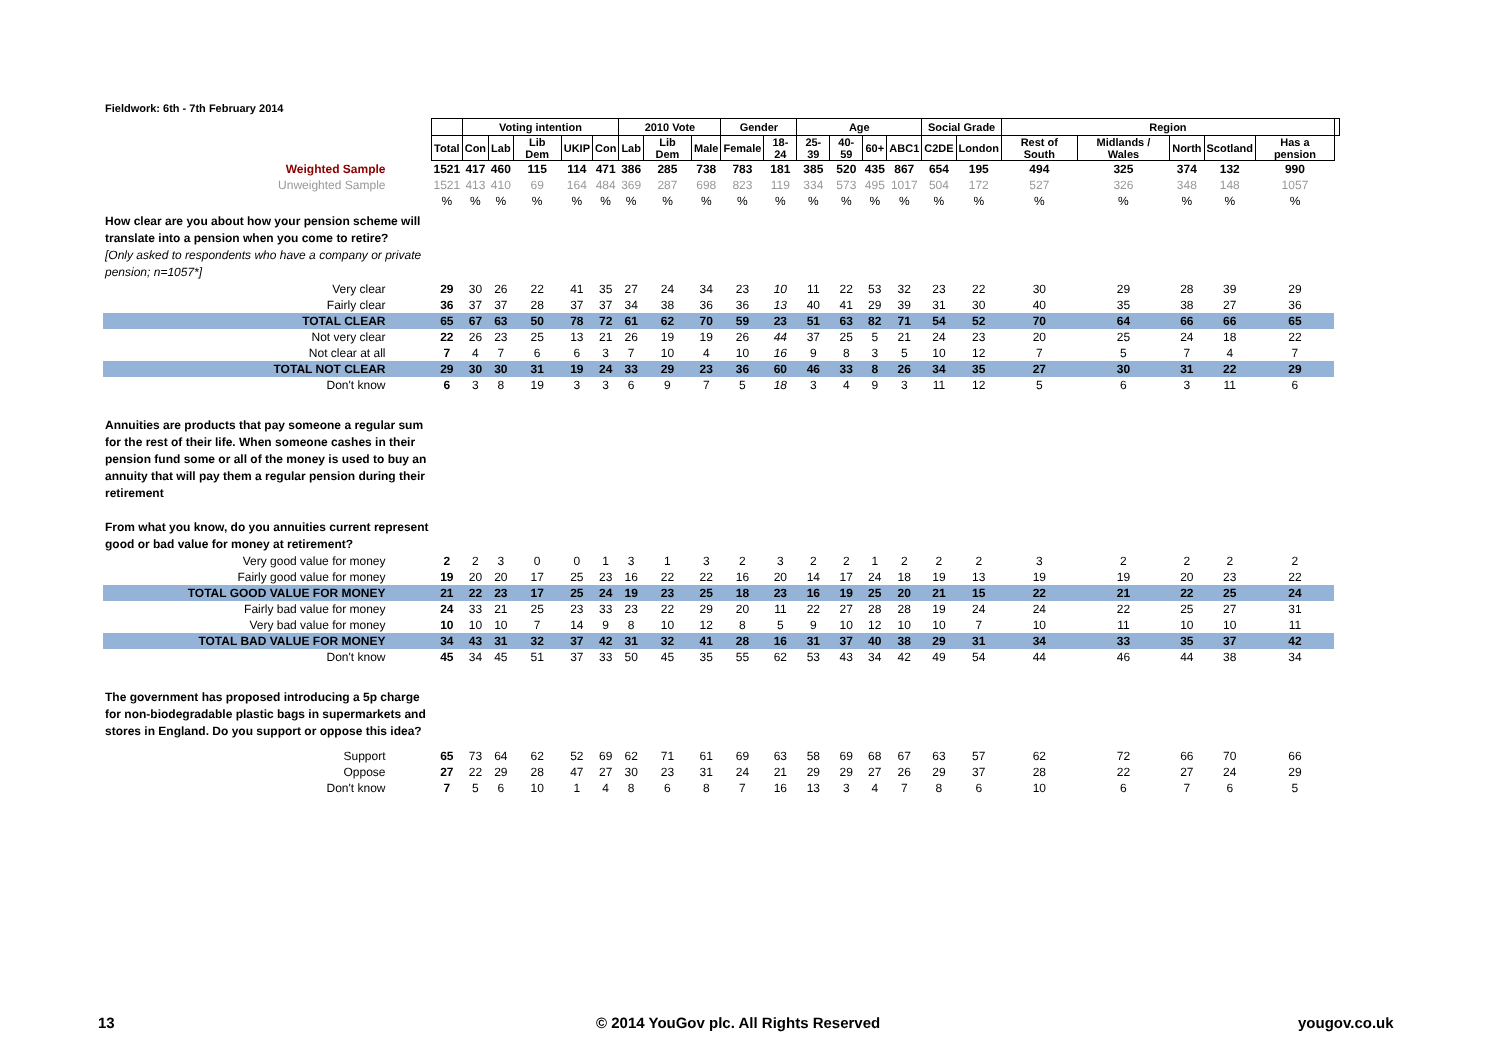Fieldwork: 6th - 7th February 2014
| | | Voting intention | | | | | 2010 Vote | | | Gender | | Age | | | | Social Grade | | Region | | | | | |
| | Total | Con | Lab | Lib Dem | UKIP | Con | Lab | Lib Dem | Male | Female | 18-24 | 25-39 | 40-59 | 60+ | ABC1 | C2DE | London | Rest of South | Midlands / Wales | North | Scotland | Has a pension | |
| Weighted Sample | 1521 | 417 | 460 | 115 | 114 | 471 | 386 | 285 | 738 | 783 | 181 | 385 | 520 | 435 | 867 | 654 | 195 | 494 | 325 | 374 | 132 | 990 | |
| Unweighted Sample | 1521 | 413 | 410 | 69 | 164 | 484 | 369 | 287 | 698 | 823 | 119 | 334 | 573 | 495 | 1017 | 504 | 172 | 527 | 326 | 348 | 148 | 1057 | |
| | % | % | % | % | % | % | % | % | % | % | % | % | % | % | % | % | % | % | % | % | % | % | |
| How clear are you about how your pension scheme will translate into a pension when you come to retire? [Only asked to respondents who have a company or private pension; n=1057*] | | | | | | | | | | | | | | | | | | | | | | | |
| Very clear | 29 | 30 | 26 | 22 | 41 | 35 | 27 | 24 | 34 | 23 | 10 | 11 | 22 | 53 | 32 | 23 | 22 | 30 | 29 | 28 | 39 | 29 | |
| Fairly clear | 36 | 37 | 37 | 28 | 37 | 37 | 34 | 38 | 36 | 36 | 13 | 40 | 41 | 29 | 39 | 31 | 30 | 40 | 35 | 38 | 27 | 36 | |
| TOTAL CLEAR | 65 | 67 | 63 | 50 | 78 | 72 | 61 | 62 | 70 | 59 | 23 | 51 | 63 | 82 | 71 | 54 | 52 | 70 | 64 | 66 | 66 | 65 | |
| Not very clear | 22 | 26 | 23 | 25 | 13 | 21 | 26 | 19 | 19 | 26 | 44 | 37 | 25 | 5 | 21 | 24 | 23 | 20 | 25 | 24 | 18 | 22 | |
| Not clear at all | 7 | 4 | 7 | 6 | 6 | 3 | 7 | 10 | 4 | 10 | 16 | 9 | 8 | 3 | 5 | 10 | 12 | 7 | 5 | 7 | 4 | 7 | |
| TOTAL NOT CLEAR | 29 | 30 | 30 | 31 | 19 | 24 | 33 | 29 | 23 | 36 | 60 | 46 | 33 | 8 | 26 | 34 | 35 | 27 | 30 | 31 | 22 | 29 | |
| Don't know | 6 | 3 | 8 | 19 | 3 | 3 | 6 | 9 | 7 | 5 | 18 | 3 | 4 | 9 | 3 | 11 | 12 | 5 | 6 | 3 | 11 | 6 | |
| Annuities are products that pay someone a regular sum for the rest of their life. When someone cashes in their pension fund some or all of the money is used to buy an annuity that will pay them a regular pension during their retirement From what you know, do you annuities current represent good or bad value for money at retirement? | | | | | | | | | | | | | | | | | | | | | | | |
| Very good value for money | 2 | 2 | 3 | 0 | 0 | 1 | 3 | 1 | 3 | 2 | 3 | 2 | 2 | 1 | 2 | 2 | 2 | 3 | 2 | 2 | 2 | 2 | |
| Fairly good value for money | 19 | 20 | 20 | 17 | 25 | 23 | 16 | 22 | 22 | 16 | 20 | 14 | 17 | 24 | 18 | 19 | 13 | 19 | 19 | 20 | 23 | 22 | |
| TOTAL GOOD VALUE FOR MONEY | 21 | 22 | 23 | 17 | 25 | 24 | 19 | 23 | 25 | 18 | 23 | 16 | 19 | 25 | 20 | 21 | 15 | 22 | 21 | 22 | 25 | 24 | |
| Fairly bad value for money | 24 | 33 | 21 | 25 | 23 | 33 | 23 | 22 | 29 | 20 | 11 | 22 | 27 | 28 | 28 | 19 | 24 | 24 | 22 | 25 | 27 | 31 | |
| Very bad value for money | 10 | 10 | 10 | 7 | 14 | 9 | 8 | 10 | 12 | 8 | 5 | 9 | 10 | 12 | 10 | 10 | 7 | 10 | 11 | 10 | 10 | 11 | |
| TOTAL BAD VALUE FOR MONEY | 34 | 43 | 31 | 32 | 37 | 42 | 31 | 32 | 41 | 28 | 16 | 31 | 37 | 40 | 38 | 29 | 31 | 34 | 33 | 35 | 37 | 42 | |
| Don't know | 45 | 34 | 45 | 51 | 37 | 33 | 50 | 45 | 35 | 55 | 62 | 53 | 43 | 34 | 42 | 49 | 54 | 44 | 46 | 44 | 38 | 34 | |
| The government has proposed introducing a 5p charge for non-biodegradable plastic bags in supermarkets and stores in England. Do you support or oppose this idea? | | | | | | | | | | | | | | | | | | | | | | | |
| Support | 65 | 73 | 64 | 62 | 52 | 69 | 62 | 71 | 61 | 69 | 63 | 58 | 69 | 68 | 67 | 63 | 57 | 62 | 72 | 66 | 70 | 66 | |
| Oppose | 27 | 22 | 29 | 28 | 47 | 27 | 30 | 23 | 31 | 24 | 21 | 29 | 29 | 27 | 26 | 29 | 37 | 28 | 22 | 27 | 24 | 29 | |
| Don't know | 7 | 5 | 6 | 10 | 1 | 4 | 8 | 6 | 8 | 7 | 16 | 13 | 3 | 4 | 7 | 8 | 6 | 10 | 6 | 7 | 6 | 5 | |
13
© 2014 YouGov plc. All Rights Reserved
yougov.co.uk